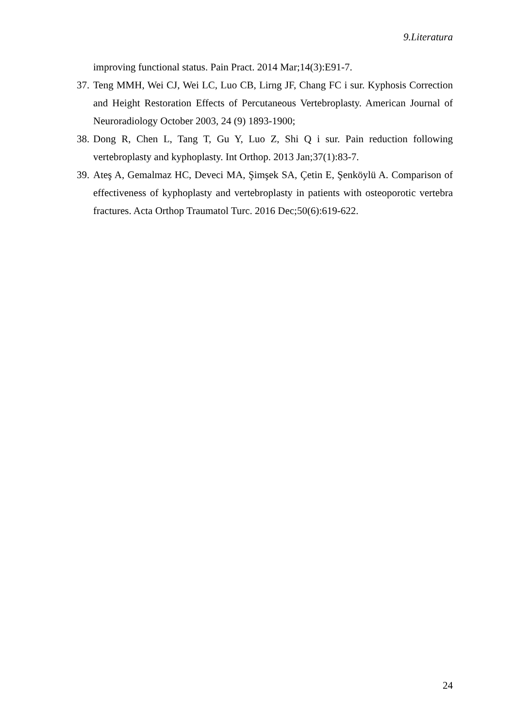9.Literatura
improving functional status. Pain Pract. 2014 Mar;14(3):E91-7.
37. Teng MMH, Wei CJ, Wei LC, Luo CB, Lirng JF, Chang FC i sur. Kyphosis Correction and Height Restoration Effects of Percutaneous Vertebroplasty. American Journal of Neuroradiology October 2003, 24 (9) 1893-1900;
38. Dong R, Chen L, Tang T, Gu Y, Luo Z, Shi Q i sur. Pain reduction following vertebroplasty and kyphoplasty. Int Orthop. 2013 Jan;37(1):83-7.
39. Ateş A, Gemalmaz HC, Deveci MA, Şimşek SA, Çetin E, Şenköylü A. Comparison of effectiveness of kyphoplasty and vertebroplasty in patients with osteoporotic vertebra fractures. Acta Orthop Traumatol Turc. 2016 Dec;50(6):619-622.
24